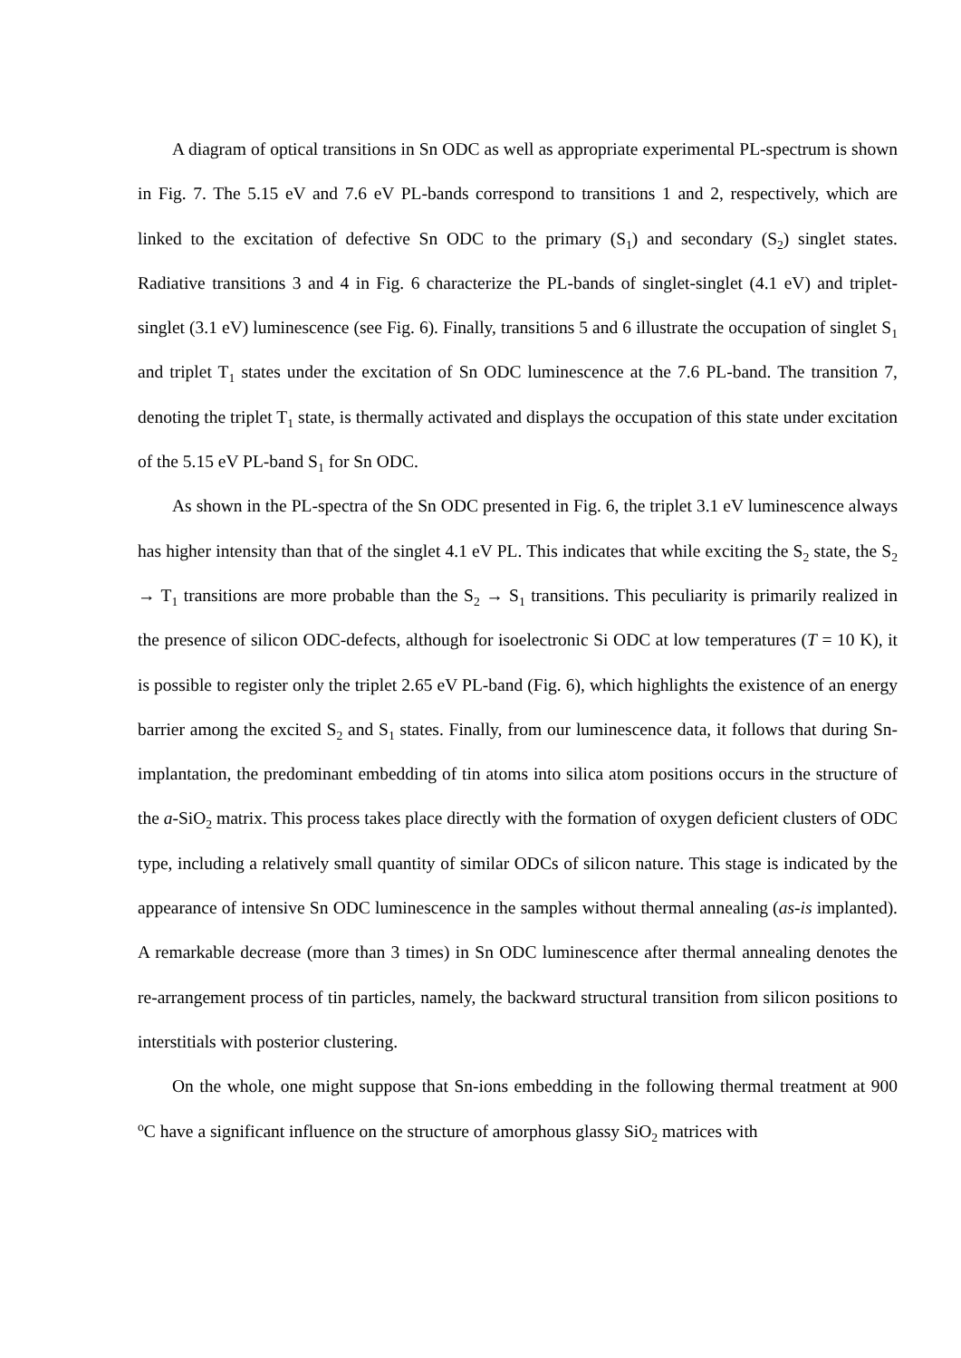A diagram of optical transitions in Sn ODC as well as appropriate experimental PL-spectrum is shown in Fig. 7. The 5.15 eV and 7.6 eV PL-bands correspond to transitions 1 and 2, respectively, which are linked to the excitation of defective Sn ODC to the primary (S<sub>1</sub>) and secondary (S<sub>2</sub>) singlet states. Radiative transitions 3 and 4 in Fig. 6 characterize the PL-bands of singlet-singlet (4.1 eV) and triplet-singlet (3.1 eV) luminescence (see Fig. 6). Finally, transitions 5 and 6 illustrate the occupation of singlet S<sub>1</sub> and triplet T<sub>1</sub> states under the excitation of Sn ODC luminescence at the 7.6 PL-band. The transition 7, denoting the triplet T<sub>1</sub> state, is thermally activated and displays the occupation of this state under excitation of the 5.15 eV PL-band S<sub>1</sub> for Sn ODC.
As shown in the PL-spectra of the Sn ODC presented in Fig. 6, the triplet 3.1 eV luminescence always has higher intensity than that of the singlet 4.1 eV PL. This indicates that while exciting the S<sub>2</sub> state, the S<sub>2</sub> → T<sub>1</sub> transitions are more probable than the S<sub>2</sub> → S<sub>1</sub> transitions. This peculiarity is primarily realized in the presence of silicon ODC-defects, although for isoelectronic Si ODC at low temperatures (T = 10 K), it is possible to register only the triplet 2.65 eV PL-band (Fig. 6), which highlights the existence of an energy barrier among the excited S<sub>2</sub> and S<sub>1</sub> states. Finally, from our luminescence data, it follows that during Sn-implantation, the predominant embedding of tin atoms into silica atom positions occurs in the structure of the a-SiO<sub>2</sub> matrix. This process takes place directly with the formation of oxygen deficient clusters of ODC type, including a relatively small quantity of similar ODCs of silicon nature. This stage is indicated by the appearance of intensive Sn ODC luminescence in the samples without thermal annealing (as-is implanted). A remarkable decrease (more than 3 times) in Sn ODC luminescence after thermal annealing denotes the re-arrangement process of tin particles, namely, the backward structural transition from silicon positions to interstitials with posterior clustering.
On the whole, one might suppose that Sn-ions embedding in the following thermal treatment at 900 <sup>o</sup>C have a significant influence on the structure of amorphous glassy SiO<sub>2</sub> matrices with